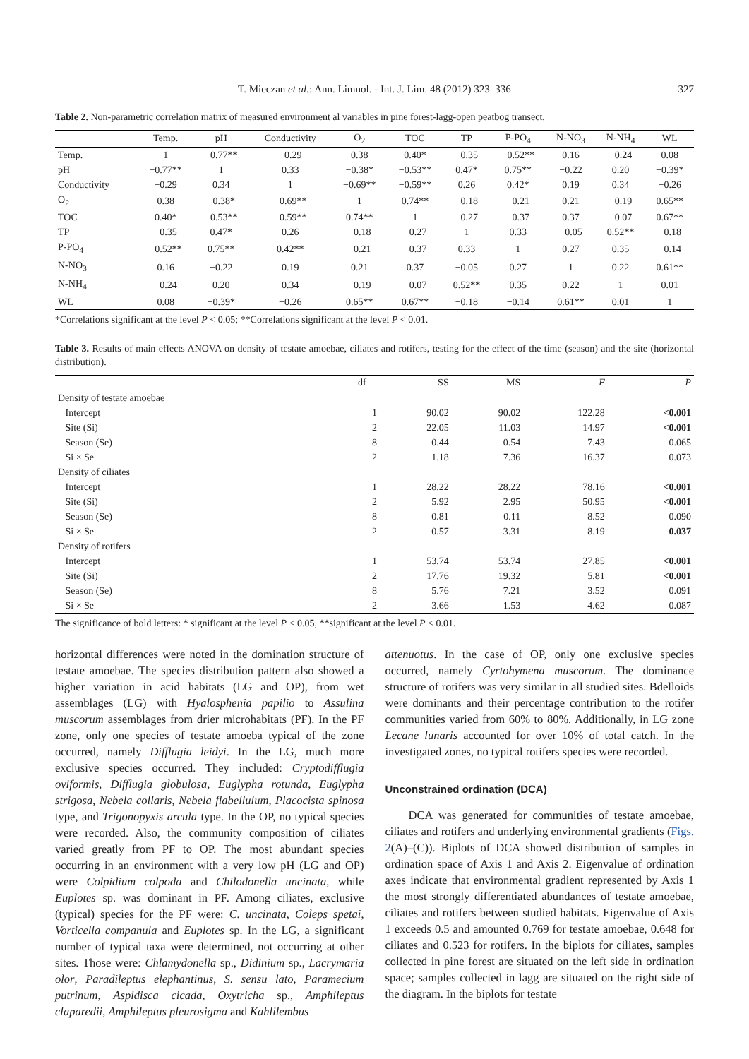T. Mieczan et al.: Ann. Limnol. - Int. J. Lim. 48 (2012) 323–336 327
Table 2. Non-parametric correlation matrix of measured environment al variables in pine forest-lagg-open peatbog transect.
| | Temp. | pH | Conductivity | O<sub>2</sub> | TOC | TP | P-PO<sub>4</sub> | N-NO<sub>3</sub> | N-NH<sub>4</sub> | WL |
| --- | --- | --- | --- | --- | --- | --- | --- | --- | --- | --- |
| Temp. | 1 | −0.77** | −0.29 | 0.38 | 0.40* | −0.35 | −0.52** | 0.16 | −0.24 | 0.08 |
| pH | −0.77** | 1 | 0.33 | −0.38* | −0.53** | 0.47* | 0.75** | −0.22 | 0.20 | −0.39* |
| Conductivity | −0.29 | 0.34 | 1 | −0.69** | −0.59** | 0.26 | 0.42* | 0.19 | 0.34 | −0.26 |
| O<sub>2</sub> | 0.38 | −0.38* | −0.69** | 1 | 0.74** | −0.18 | −0.21 | 0.21 | −0.19 | 0.65** |
| TOC | 0.40* | −0.53** | −0.59** | 0.74** | 1 | −0.27 | −0.37 | 0.37 | −0.07 | 0.67** |
| TP | −0.35 | 0.47* | 0.26 | −0.18 | −0.27 | 1 | 0.33 | −0.05 | 0.52** | −0.18 |
| P-PO<sub>4</sub> | −0.52** | 0.75** | 0.42** | −0.21 | −0.37 | 0.33 | 1 | 0.27 | 0.35 | −0.14 |
| N-NO<sub>3</sub> | 0.16 | −0.22 | 0.19 | 0.21 | 0.37 | −0.05 | 0.27 | 1 | 0.22 | 0.61** |
| N-NH<sub>4</sub> | −0.24 | 0.20 | 0.34 | −0.19 | −0.07 | 0.52** | 0.35 | 0.22 | 1 | 0.01 |
| WL | 0.08 | −0.39* | −0.26 | 0.65** | 0.67** | −0.18 | −0.14 | 0.61** | 0.01 | 1 |
*Correlations significant at the level P < 0.05; **Correlations significant at the level P < 0.01.
Table 3. Results of main effects ANOVA on density of testate amoebae, ciliates and rotifers, testing for the effect of the time (season) and the site (horizontal distribution).
| | df | SS | MS | F | P |
| --- | --- | --- | --- | --- | --- |
| Density of testate amoebae | | | | | |
| Intercept | 1 | 90.02 | 90.02 | 122.28 | <0.001 |
| Site (Si) | 2 | 22.05 | 11.03 | 14.97 | <0.001 |
| Season (Se) | 8 | 0.44 | 0.54 | 7.43 | 0.065 |
| Si × Se | 2 | 1.18 | 7.36 | 16.37 | 0.073 |
| Density of ciliates | | | | | |
| Intercept | 1 | 28.22 | 28.22 | 78.16 | <0.001 |
| Site (Si) | 2 | 5.92 | 2.95 | 50.95 | <0.001 |
| Season (Se) | 8 | 0.81 | 0.11 | 8.52 | 0.090 |
| Si × Se | 2 | 0.57 | 3.31 | 8.19 | 0.037 |
| Density of rotifers | | | | | |
| Intercept | 1 | 53.74 | 53.74 | 27.85 | <0.001 |
| Site (Si) | 2 | 17.76 | 19.32 | 5.81 | <0.001 |
| Season (Se) | 8 | 5.76 | 7.21 | 3.52 | 0.091 |
| Si × Se | 2 | 3.66 | 1.53 | 4.62 | 0.087 |
The significance of bold letters: * significant at the level P < 0.05, **significant at the level P < 0.01.
horizontal differences were noted in the domination structure of testate amoebae. The species distribution pattern also showed a higher variation in acid habitats (LG and OP), from wet assemblages (LG) with Hyalosphenia papilio to Assulina muscorum assemblages from drier microhabitats (PF). In the PF zone, only one species of testate amoeba typical of the zone occurred, namely Difflugia leidyi. In the LG, much more exclusive species occurred. They included: Cryptodifflugia oviformis, Difflugia globulosa, Euglypha rotunda, Euglypha strigosa, Nebela collaris, Nebela flabellulum, Placocista spinosa type, and Trigonopyxis arcula type. In the OP, no typical species were recorded. Also, the community composition of ciliates varied greatly from PF to OP. The most abundant species occurring in an environment with a very low pH (LG and OP) were Colpidium colpoda and Chilodonella uncinata, while Euplotes sp. was dominant in PF. Among ciliates, exclusive (typical) species for the PF were: C. uncinata, Coleps spetai, Vorticella companula and Euplotes sp. In the LG, a significant number of typical taxa were determined, not occurring at other sites. Those were: Chlamydonella sp., Didinium sp., Lacrymaria olor, Paradileptus elephantinus, S. sensu lato, Paramecium putrinum, Aspidisca cicada, Oxytricha sp., Amphileptus claparedii, Amphileptus pleurosigma and Kahlilembus
attenuotus. In the case of OP, only one exclusive species occurred, namely Cyrtohymena muscorum. The dominance structure of rotifers was very similar in all studied sites. Bdelloids were dominants and their percentage contribution to the rotifer communities varied from 60% to 80%. Additionally, in LG zone Lecane lunaris accounted for over 10% of total catch. In the investigated zones, no typical rotifers species were recorded.
Unconstrained ordination (DCA)
DCA was generated for communities of testate amoebae, ciliates and rotifers and underlying environmental gradients (Figs. 2(A)–(C)). Biplots of DCA showed distribution of samples in ordination space of Axis 1 and Axis 2. Eigenvalue of ordination axes indicate that environmental gradient represented by Axis 1 the most strongly differentiated abundances of testate amoebae, ciliates and rotifers between studied habitats. Eigenvalue of Axis 1 exceeds 0.5 and amounted 0.769 for testate amoebae, 0.648 for ciliates and 0.523 for rotifers. In the biplots for ciliates, samples collected in pine forest are situated on the left side in ordination space; samples collected in lagg are situated on the right side of the diagram. In the biplots for testate